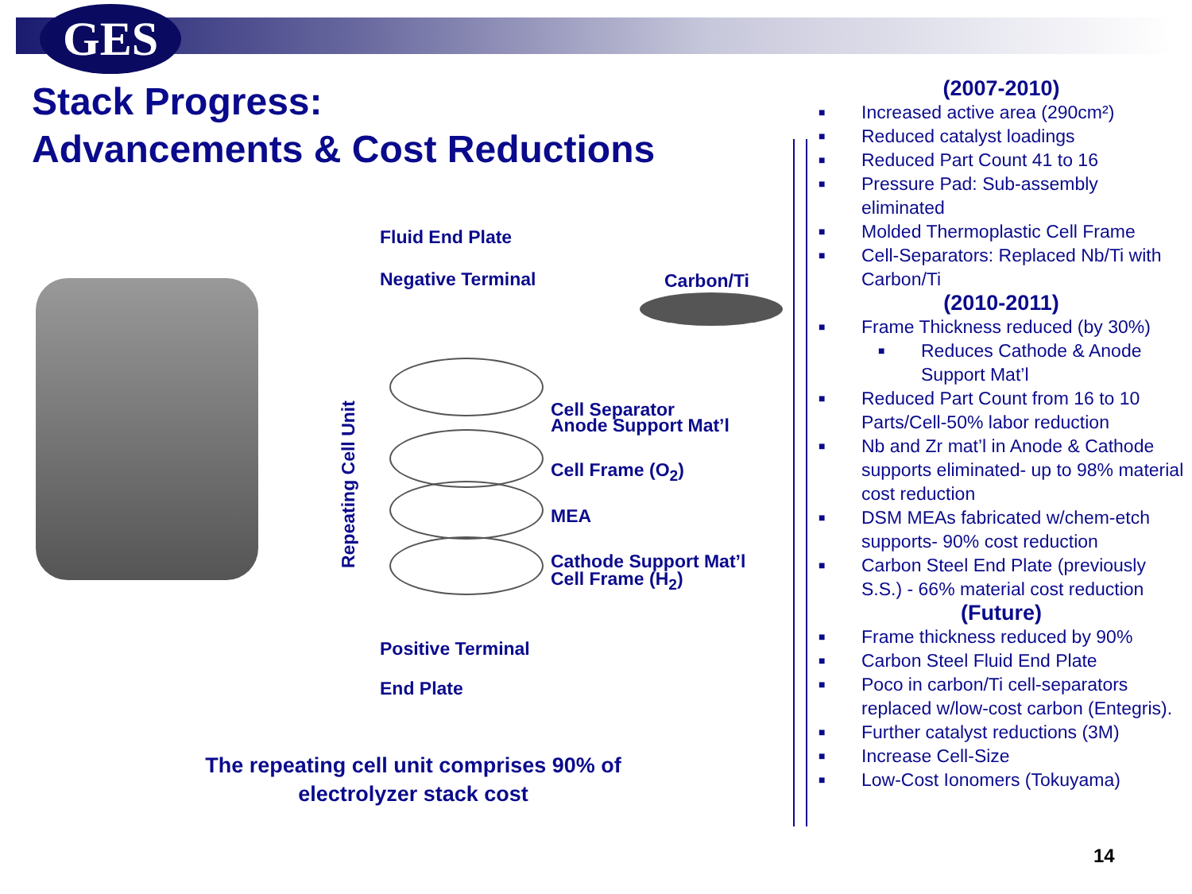GES
Stack Progress:
Advancements & Cost Reductions
Fluid End Plate
Negative Terminal Carbon/Ti
Repeating Cell Unit
Cell Separator
Anode Support Mat’l
Cell Frame (O<sub>2</sub>)
MEA
Cathode Support Mat’l
Cell Frame (H<sub>2</sub>)
Positive Terminal
End Plate
The repeating cell unit comprises 90% of
electrolyzer stack cost
(2007-2010)
■ Increased active area (290cm²)
■ Reduced catalyst loadings
■ Reduced Part Count 41 to 16
■ Pressure Pad: Sub-assembly eliminated
■ Molded Thermoplastic Cell Frame
■ Cell-Separators: Replaced Nb/Ti with Carbon/Ti
(2010-2011)
■ Frame Thickness reduced (by 30%)
■ Reduces Cathode & Anode Support Mat’l
■ Reduced Part Count from 16 to 10 Parts/Cell-50% labor reduction
■ Nb and Zr mat’l in Anode & Cathode supports eliminated- up to 98% material cost reduction
■ DSM MEAs fabricated w/chem-etch supports- 90% cost reduction
■ Carbon Steel End Plate (previously S.S.) - 66% material cost reduction
(Future)
■ Frame thickness reduced by 90%
■ Carbon Steel Fluid End Plate
■ Poco in carbon/Ti cell-separators replaced w/low-cost carbon (Entegris).
■ Further catalyst reductions (3M)
■ Increase Cell-Size
■ Low-Cost Ionomers (Tokuyama)
14